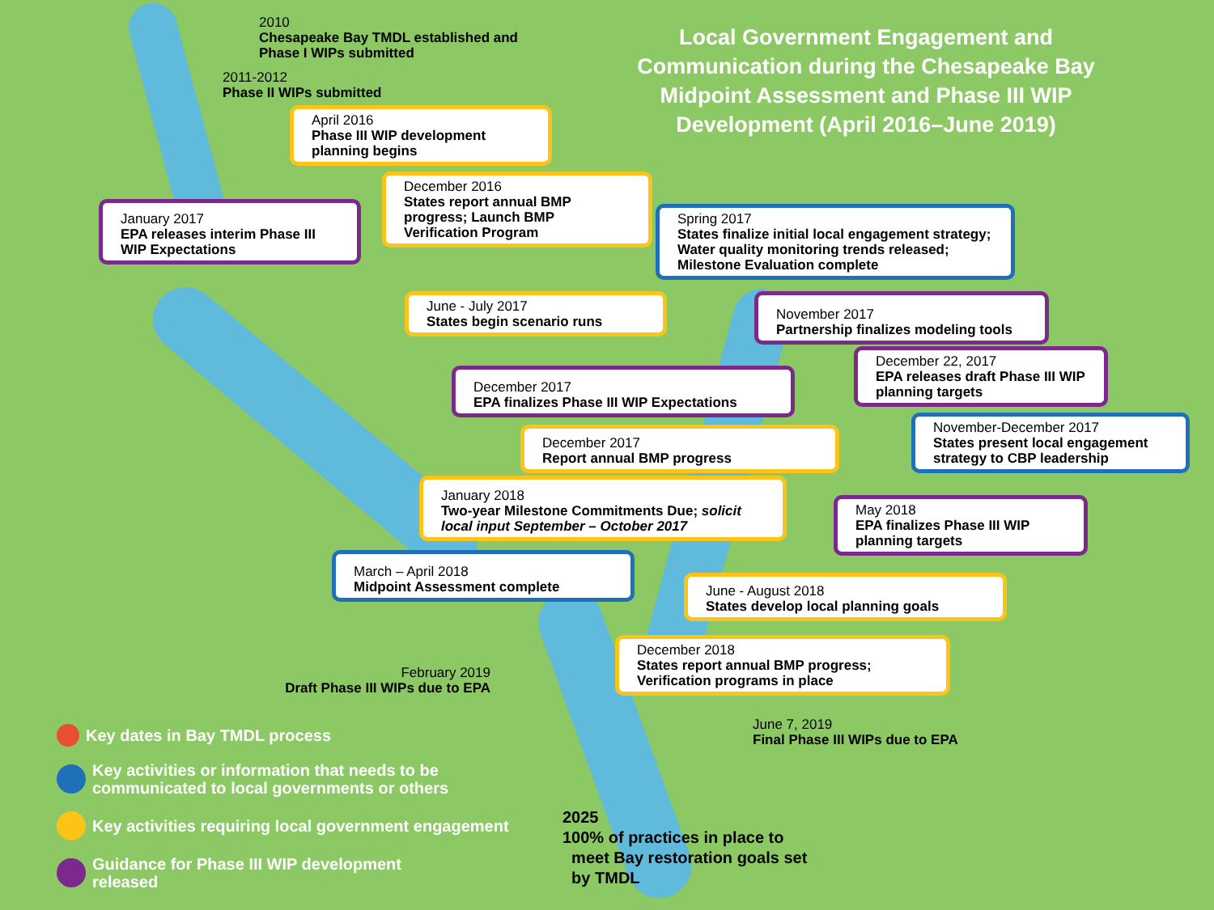Local Government Engagement and Communication during the Chesapeake Bay Midpoint Assessment and Phase III WIP Development (April 2016–June 2019)
2010
Chesapeake Bay TMDL established and
Phase I WIPs submitted
2011-2012
Phase II WIPs submitted
April 2016
Phase III WIP development planning begins
December 2016
States report annual BMP progress; Launch BMP Verification Program
January 2017
EPA releases interim Phase III WIP Expectations
Spring 2017
States finalize initial local engagement strategy; Water quality monitoring trends released; Milestone Evaluation complete
June - July 2017
States begin scenario runs
November 2017
Partnership finalizes modeling tools
December 22, 2017
EPA releases draft Phase III WIP planning targets
December 2017
EPA finalizes Phase III WIP Expectations
November-December 2017
States present local engagement strategy to CBP leadership
December 2017
Report annual BMP progress
January 2018
Two-year Milestone Commitments Due; solicit local input September – October 2017
May 2018
EPA finalizes Phase III WIP planning targets
March – April 2018
Midpoint Assessment complete
June - August 2018
States develop local planning goals
December 2018
States report annual BMP progress; Verification programs in place
February 2019
Draft Phase III WIPs due to EPA
June 7, 2019
Final Phase III WIPs due to EPA
2025
100% of practices in place to
meet Bay restoration goals set
by TMDL
Key dates in Bay TMDL process
Key activities or information that needs to be
communicated to local governments or others
Key activities requiring local government engagement
Guidance for Phase III WIP development
released